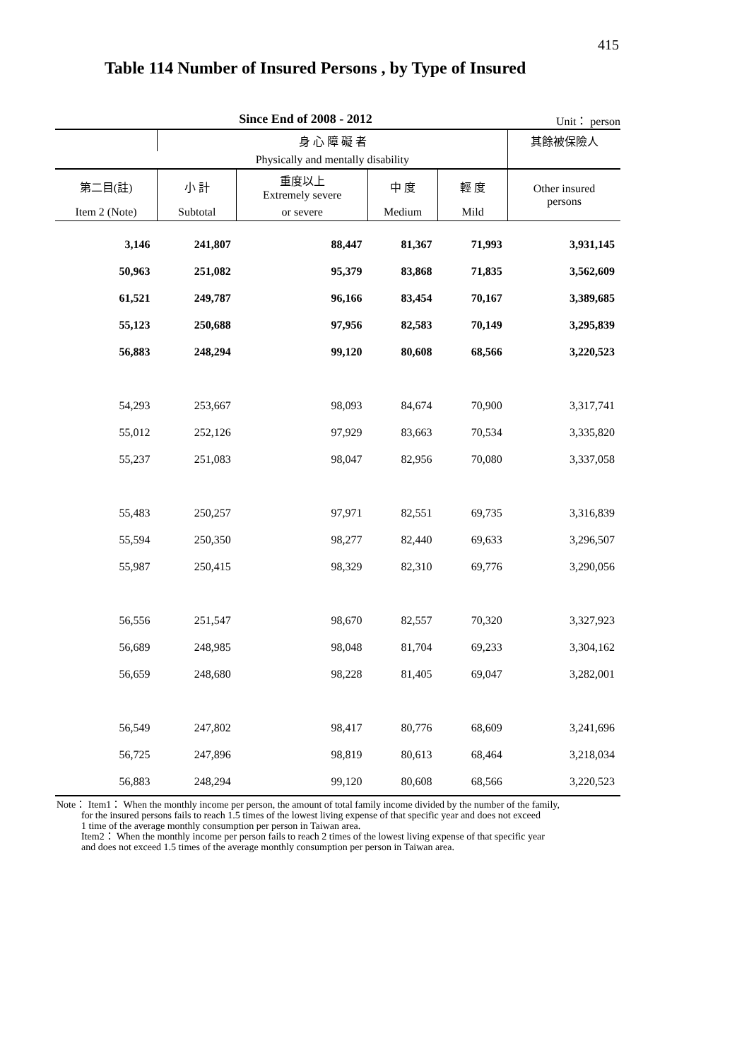415
Table 114 Number of Insured Persons , by Type of Insured
Since End of 2008 - 2012 Unit： person
| | 身 心 障 礙 者 | | | | 其餘被保險人 |
| --- | --- | --- | --- | --- | --- |
| | Physically and mentally disability | | | | |
| 第二目(註) | 小 計 | 重度以上 Extremely severe | 中 度 | 輕 度 | Other insured persons |
| Item 2 (Note) | Subtotal | or severe | Medium | Mild | |
| 3,146 | 241,807 | 88,447 | 81,367 | 71,993 | 3,931,145 |
| 50,963 | 251,082 | 95,379 | 83,868 | 71,835 | 3,562,609 |
| 61,521 | 249,787 | 96,166 | 83,454 | 70,167 | 3,389,685 |
| 55,123 | 250,688 | 97,956 | 82,583 | 70,149 | 3,295,839 |
| 56,883 | 248,294 | 99,120 | 80,608 | 68,566 | 3,220,523 |
| 54,293 | 253,667 | 98,093 | 84,674 | 70,900 | 3,317,741 |
| 55,012 | 252,126 | 97,929 | 83,663 | 70,534 | 3,335,820 |
| 55,237 | 251,083 | 98,047 | 82,956 | 70,080 | 3,337,058 |
| 55,483 | 250,257 | 97,971 | 82,551 | 69,735 | 3,316,839 |
| 55,594 | 250,350 | 98,277 | 82,440 | 69,633 | 3,296,507 |
| 55,987 | 250,415 | 98,329 | 82,310 | 69,776 | 3,290,056 |
| 56,556 | 251,547 | 98,670 | 82,557 | 70,320 | 3,327,923 |
| 56,689 | 248,985 | 98,048 | 81,704 | 69,233 | 3,304,162 |
| 56,659 | 248,680 | 98,228 | 81,405 | 69,047 | 3,282,001 |
| 56,549 | 247,802 | 98,417 | 80,776 | 68,609 | 3,241,696 |
| 56,725 | 247,896 | 98,819 | 80,613 | 68,464 | 3,218,034 |
| 56,883 | 248,294 | 99,120 | 80,608 | 68,566 | 3,220,523 |
Note： Item1： When the monthly income per person, the amount of total family income divided by the number of the family,
for the insured persons fails to reach 1.5 times of the lowest living expense of that specific year and does not exceed
1 time of the average monthly consumption per person in Taiwan area.
Item2： When the monthly income per person fails to reach 2 times of the lowest living expense of that specific year
and does not exceed 1.5 times of the average monthly consumption per person in Taiwan area.